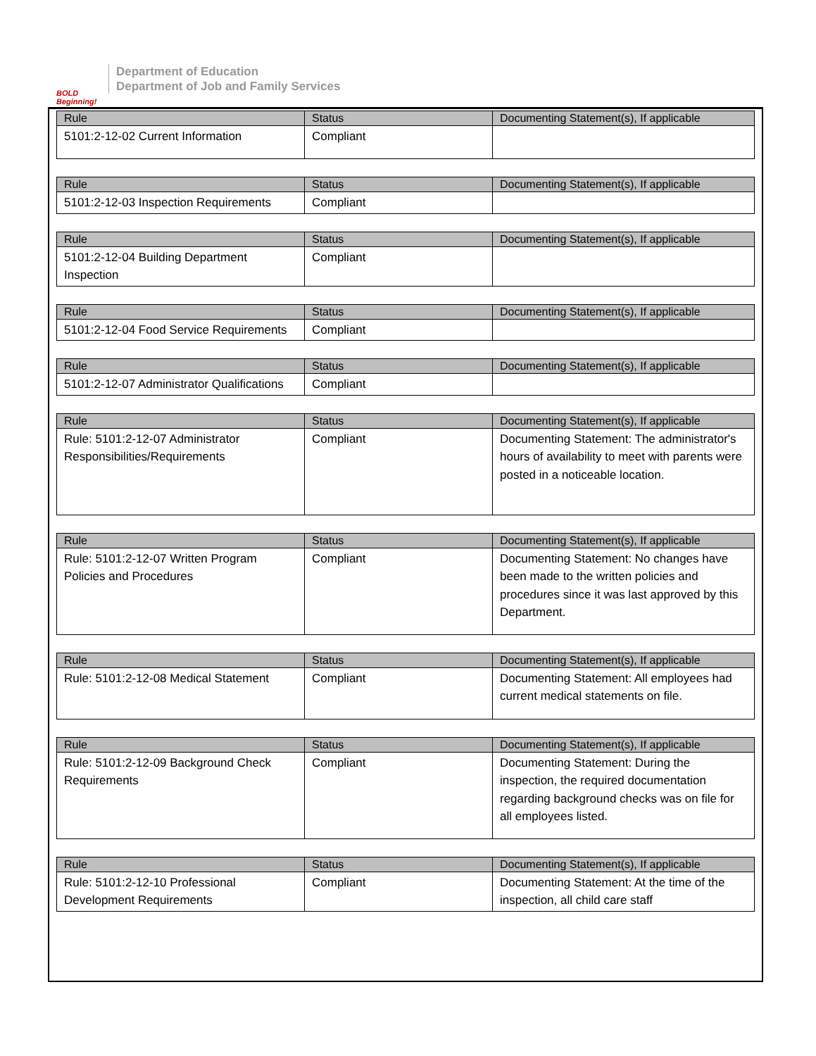BOLD Beginning!
Department of Education
Department of Job and Family Services
| Rule | Status | Documenting Statement(s), If applicable |
| --- | --- | --- |
| 5101:2-12-02 Current Information | Compliant | |
| Rule | Status | Documenting Statement(s), If applicable |
| --- | --- | --- |
| 5101:2-12-03 Inspection Requirements | Compliant | |
| Rule | Status | Documenting Statement(s), If applicable |
| --- | --- | --- |
| 5101:2-12-04 Building Department Inspection | Compliant | |
| Rule | Status | Documenting Statement(s), If applicable |
| --- | --- | --- |
| 5101:2-12-04 Food Service Requirements | Compliant | |
| Rule | Status | Documenting Statement(s), If applicable |
| --- | --- | --- |
| 5101:2-12-07 Administrator Qualifications | Compliant | |
| Rule | Status | Documenting Statement(s), If applicable |
| --- | --- | --- |
| Rule: 5101:2-12-07 Administrator Responsibilities/Requirements | Compliant | Documenting Statement: The administrator's hours of availability to meet with parents were posted in a noticeable location. |
| Rule | Status | Documenting Statement(s), If applicable |
| --- | --- | --- |
| Rule: 5101:2-12-07 Written Program Policies and Procedures | Compliant | Documenting Statement: No changes have been made to the written policies and procedures since it was last approved by this Department. |
| Rule | Status | Documenting Statement(s), If applicable |
| --- | --- | --- |
| Rule: 5101:2-12-08 Medical Statement | Compliant | Documenting Statement: All employees had current medical statements on file. |
| Rule | Status | Documenting Statement(s), If applicable |
| --- | --- | --- |
| Rule: 5101:2-12-09 Background Check Requirements | Compliant | Documenting Statement: During the inspection, the required documentation regarding background checks was on file for all employees listed. |
| Rule | Status | Documenting Statement(s), If applicable |
| --- | --- | --- |
| Rule: 5101:2-12-10 Professional Development Requirements | Compliant | Documenting Statement: At the time of the inspection, all child care staff |